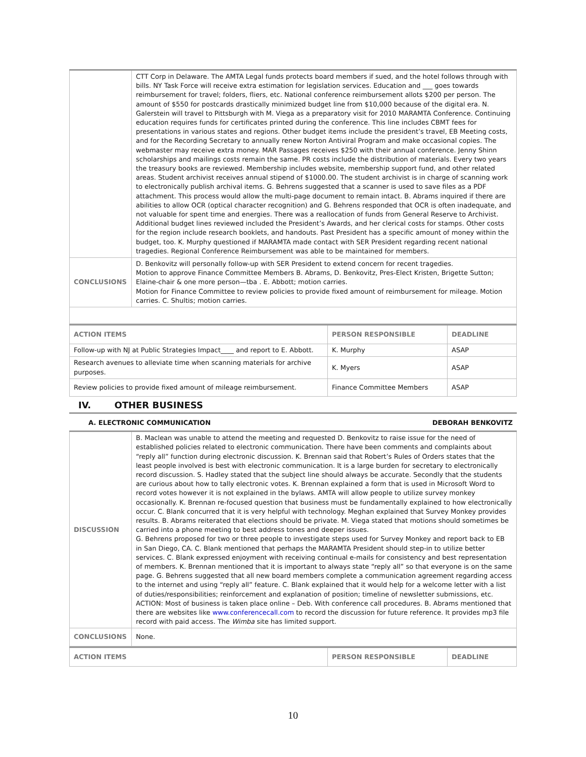| | CTT Corp in Delaware. The AMTA Legal funds protects board members if sued, and the hotel follows through with bills. NY Task Force will receive extra estimation for legislation services. Education and ___ goes towards reimbursement for travel; folders, fliers, etc. National conference reimbursement allots $200 per person. The amount of $550 for postcards drastically minimized budget line from $10,000 because of the digital era. N. Galerstein will travel to Pittsburgh with M. Viega as a preparatory visit for 2010 MARAMTA Conference. Continuing education requires funds for certificates printed during the conference. This line includes CBMT fees for presentations in various states and regions. Other budget items include the president’s travel, EB Meeting costs, and for the Recording Secretary to annually renew Norton Antiviral Program and make occasional copies. The webmaster may receive extra money. MAR Passages receives $250 with their annual conference. Jenny Shinn scholarships and mailings costs remain the same. PR costs include the distribution of materials. Every two years the treasury books are reviewed. Membership includes website, membership support fund, and other related areas. Student archivist receives annual stipend of $1000.00. The student archivist is in charge of scanning work to electronically publish archival items. G. Behrens suggested that a scanner is used to save files as a PDF attachment. This process would allow the multi-page document to remain intact. B. Abrams inquired if there are abilities to allow OCR (optical character recognition) and G. Behrens responded that OCR is often inadequate, and not valuable for spent time and energies. There was a reallocation of funds from General Reserve to Archivist. Additional budget lines reviewed included the President’s Awards, and her clerical costs for stamps. Other costs for the region include research booklets, and handouts. Past President has a specific amount of money within the budget, too. K. Murphy questioned if MARAMTA made contact with SER President regarding recent national tragedies. Regional Conference Reimbursement was able to be maintained for members. |
| CONCLUSIONS | D. Benkovitz will personally follow-up with SER President to extend concern for recent tragedies. Motion to approve Finance Committee Members B. Abrams, D. Benkovitz, Pres-Elect Kristen, Brigette Sutton; Elaine-chair & one more person—tba . E. Abbott; motion carries. Motion for Finance Committee to review policies to provide fixed amount of reimbursement for mileage. Motion carries. C. Shultis; motion carries. |
| ACTION ITEMS | PERSON RESPONSIBLE | DEADLINE |
| --- | --- | --- |
| Follow-up with NJ at Public Strategies Impact____ and report to E. Abbott. | K. Murphy | ASAP |
| Research avenues to alleviate time when scanning materials for archive purposes. | K. Myers | ASAP |
| Review policies to provide fixed amount of mileage reimbursement. | Finance Committee Members | ASAP |
IV. OTHER BUSINESS
A. ELECTRONIC COMMUNICATION DEBORAH BENKOVITZ
| DISCUSSION | B. Maclean was unable to attend the meeting and requested D. Benkovitz to raise issue for the need of established policies related to electronic communication. There have been comments and complaints about “reply all” function during electronic discussion. K. Brennan said that Robert’s Rules of Orders states that the least people involved is best with electronic communication. It is a large burden for secretary to electronically record discussion. S. Hadley stated that the subject line should always be accurate. Secondly that the students are curious about how to tally electronic votes. K. Brennan explained a form that is used in Microsoft Word to record votes however it is not explained in the bylaws. AMTA will allow people to utilize survey monkey occasionally. K. Brennan re-focused question that business must be fundamentally explained to how electronically occur. C. Blank concurred that it is very helpful with technology. Meghan explained that Survey Monkey provides results. B. Abrams reiterated that elections should be private. M. Viega stated that motions should sometimes be carried into a phone meeting to best address tones and deeper issues. G. Behrens proposed for two or three people to investigate steps used for Survey Monkey and report back to EB in San Diego, CA. C. Blank mentioned that perhaps the MARAMTA President should step-in to utilize better services. C. Blank expressed enjoyment with receiving continual e-mails for consistency and best representation of members. K. Brennan mentioned that it is important to always state “reply all” so that everyone is on the same page. G. Behrens suggested that all new board members complete a communication agreement regarding access to the internet and using “reply all” feature. C. Blank explained that it would help for a welcome letter with a list of duties/responsibilities; reinforcement and explanation of position; timeline of newsletter submissions, etc. ACTION: Most of business is taken place online – Deb. With conference call procedures. B. Abrams mentioned that there are websites like www.conferencecall.com to record the discussion for future reference. It provides mp3 file record with paid access. The Wimba site has limited support. |
| CONCLUSIONS | None. |
| ACTION ITEMS | PERSON RESPONSIBLE | DEADLINE |
| --- | --- | --- |
10